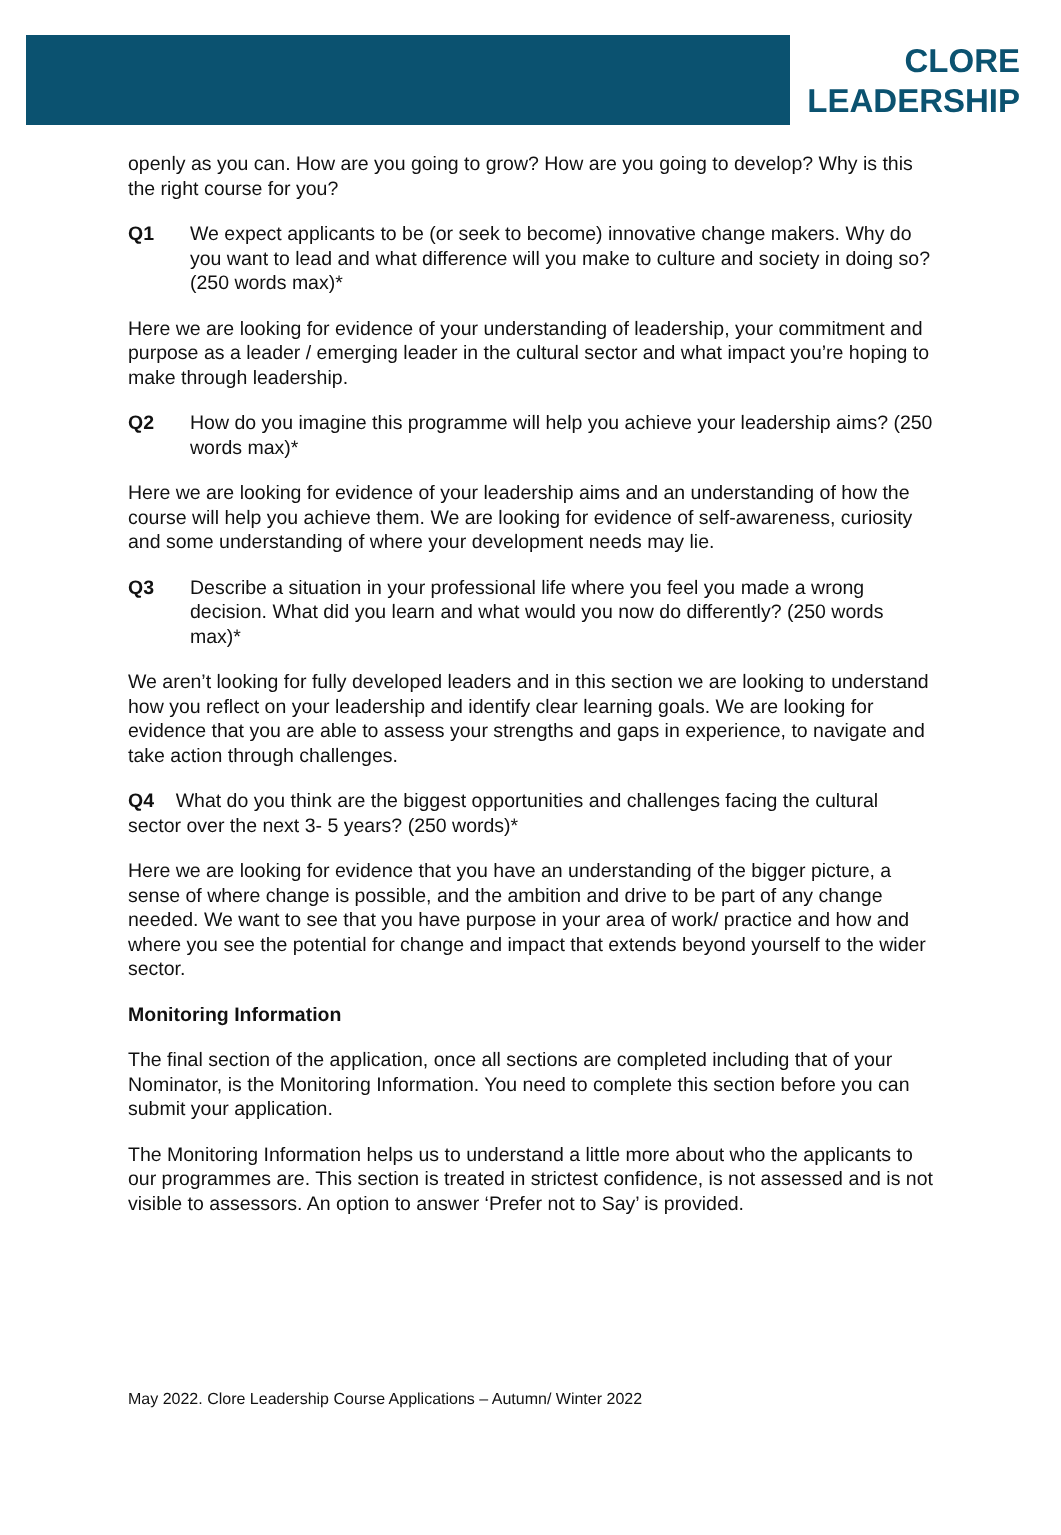CLORE
LEADERSHIP
openly as you can. How are you going to grow? How are you going to develop? Why is this the right course for you?
Q1 We expect applicants to be (or seek to become) innovative change makers. Why do you want to lead and what difference will you make to culture and society in doing so? (250 words max)*
Here we are looking for evidence of your understanding of leadership, your commitment and purpose as a leader / emerging leader in the cultural sector and what impact you’re hoping to make through leadership.
Q2 How do you imagine this programme will help you achieve your leadership aims? (250 words max)*
Here we are looking for evidence of your leadership aims and an understanding of how the course will help you achieve them. We are looking for evidence of self-awareness, curiosity and some understanding of where your development needs may lie.
Q3 Describe a situation in your professional life where you feel you made a wrong decision. What did you learn and what would you now do differently? (250 words max)*
We aren’t looking for fully developed leaders and in this section we are looking to understand how you reflect on your leadership and identify clear learning goals. We are looking for evidence that you are able to assess your strengths and gaps in experience, to navigate and take action through challenges.
Q4 What do you think are the biggest opportunities and challenges facing the cultural sector over the next 3- 5 years? (250 words)*
Here we are looking for evidence that you have an understanding of the bigger picture, a sense of where change is possible, and the ambition and drive to be part of any change needed. We want to see that you have purpose in your area of work/ practice and how and where you see the potential for change and impact that extends beyond yourself to the wider sector.
Monitoring Information
The final section of the application, once all sections are completed including that of your Nominator, is the Monitoring Information. You need to complete this section before you can submit your application.
The Monitoring Information helps us to understand a little more about who the applicants to our programmes are. This section is treated in strictest confidence, is not assessed and is not visible to assessors. An option to answer ‘Prefer not to Say’ is provided.
May 2022. Clore Leadership Course Applications – Autumn/ Winter 2022